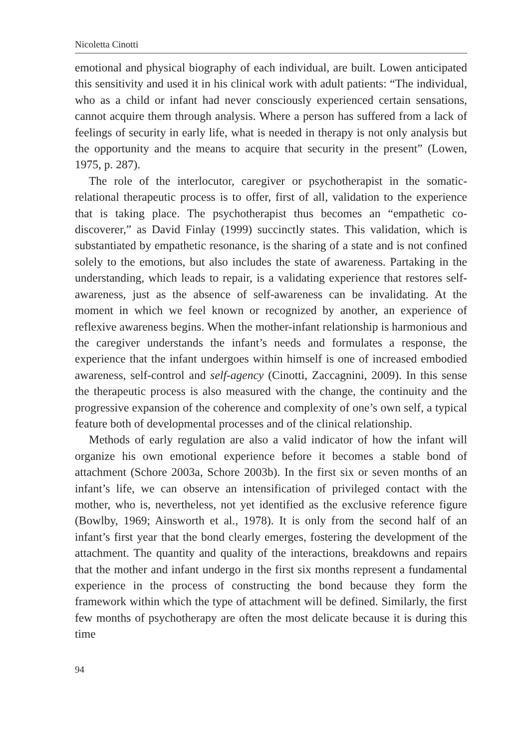Nicoletta Cinotti
emotional and physical biography of each individual, are built. Lowen anticipated this sensitivity and used it in his clinical work with adult patients: “The individual, who as a child or infant had never consciously experienced certain sensations, cannot acquire them through analysis. Where a person has suffered from a lack of feelings of security in early life, what is needed in therapy is not only analysis but the opportunity and the means to acquire that security in the present” (Lowen, 1975, p. 287).
The role of the interlocutor, caregiver or psychotherapist in the somatic-relational therapeutic process is to offer, first of all, validation to the experience that is taking place. The psychotherapist thus becomes an “empathetic co-discoverer,” as David Finlay (1999) succinctly states. This validation, which is substantiated by empathetic resonance, is the sharing of a state and is not confined solely to the emotions, but also includes the state of awareness. Partaking in the understanding, which leads to repair, is a validating experience that restores self-awareness, just as the absence of self-awareness can be invalidating. At the moment in which we feel known or recognized by another, an experience of reflexive awareness begins. When the mother-infant relationship is harmonious and the caregiver understands the infant’s needs and formulates a response, the experience that the infant undergoes within himself is one of increased embodied awareness, self-control and self-agency (Cinotti, Zaccagnini, 2009). In this sense the therapeutic process is also measured with the change, the continuity and the progressive expansion of the coherence and complexity of one’s own self, a typical feature both of developmental processes and of the clinical relationship.
Methods of early regulation are also a valid indicator of how the infant will organize his own emotional experience before it becomes a stable bond of attachment (Schore 2003a, Schore 2003b). In the first six or seven months of an infant’s life, we can observe an intensification of privileged contact with the mother, who is, nevertheless, not yet identified as the exclusive reference figure (Bowlby, 1969; Ainsworth et al., 1978). It is only from the second half of an infant’s first year that the bond clearly emerges, fostering the development of the attachment. The quantity and quality of the interactions, breakdowns and repairs that the mother and infant undergo in the first six months represent a fundamental experience in the process of constructing the bond because they form the framework within which the type of attachment will be defined. Similarly, the first few months of psychotherapy are often the most delicate because it is during this time
94